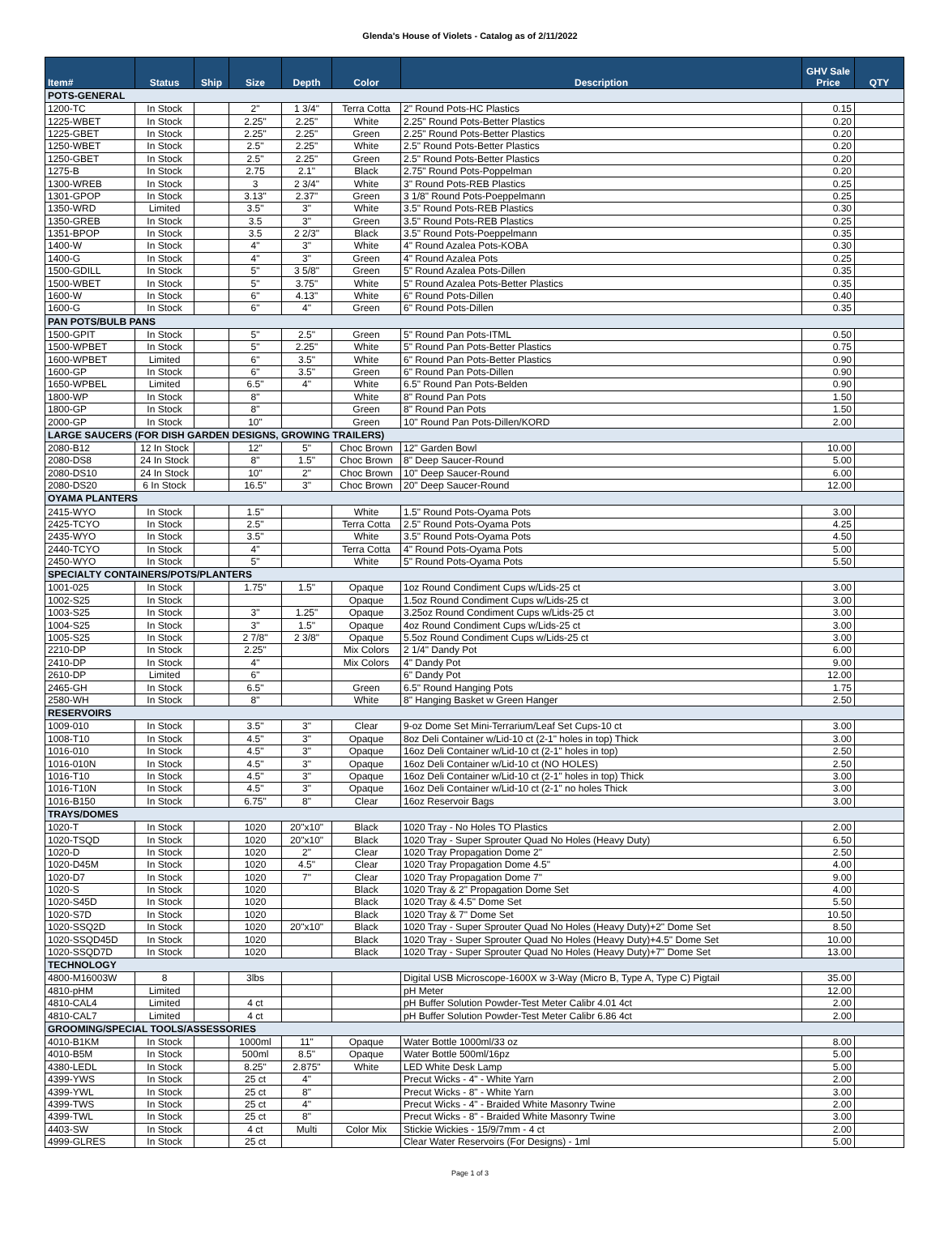Glenda's House of Violets - Catalog as of 2/11/2022
| Item# | Status | Ship | Size | Depth | Color | Description | GHV Sale Price | QTY |
| --- | --- | --- | --- | --- | --- | --- | --- | --- |
| POTS-GENERAL | | | | | | | | |
| 1200-TC | In Stock | | 2" | 1 3/4" | Terra Cotta | 2" Round Pots-HC Plastics | 0.15 | |
| 1225-WBET | In Stock | | 2.25" | 2.25" | White | 2.25" Round Pots-Better Plastics | 0.20 | |
| 1225-GBET | In Stock | | 2.25" | 2.25" | Green | 2.25" Round Pots-Better Plastics | 0.20 | |
| 1250-WBET | In Stock | | 2.5" | 2.25" | White | 2.5" Round Pots-Better Plastics | 0.20 | |
| 1250-GBET | In Stock | | 2.5" | 2.25" | Green | 2.5" Round Pots-Better Plastics | 0.20 | |
| 1275-B | In Stock | | 2.75 | 2.1" | Black | 2.75" Round Pots-Poppelman | 0.20 | |
| 1300-WREB | In Stock | | 3 | 2 3/4" | White | 3" Round Pots-REB Plastics | 0.25 | |
| 1301-GPOP | In Stock | | 3.13" | 2.37" | Green | 3 1/8" Round Pots-Poeppelmann | 0.25 | |
| 1350-WRD | Limited | | 3.5" | 3" | White | 3.5" Round Pots-REB Plastics | 0.30 | |
| 1350-GREB | In Stock | | 3.5 | 3" | Green | 3.5" Round Pots-REB Plastics | 0.25 | |
| 1351-BPOP | In Stock | | 3.5 | 2 2/3" | Black | 3.5" Round Pots-Poeppelmann | 0.35 | |
| 1400-W | In Stock | | 4" | 3" | White | 4" Round Azalea Pots-KOBA | 0.30 | |
| 1400-G | In Stock | | 4" | 3" | Green | 4" Round Azalea Pots | 0.25 | |
| 1500-GDILL | In Stock | | 5" | 3 5/8" | Green | 5" Round Azalea Pots-Dillen | 0.35 | |
| 1500-WBET | In Stock | | 5" | 3.75" | White | 5" Round Azalea Pots-Better Plastics | 0.35 | |
| 1600-W | In Stock | | 6" | 4.13" | White | 6" Round Pots-Dillen | 0.40 | |
| 1600-G | In Stock | | 6" | 4" | Green | 6" Round Pots-Dillen | 0.35 | |
| PAN POTS/BULB PANS | | | | | | | | |
| 1500-GPIT | In Stock | | 5" | 2.5" | Green | 5" Round Pan Pots-ITML | 0.50 | |
| 1500-WPBET | In Stock | | 5" | 2.25" | White | 5" Round Pan Pots-Better Plastics | 0.75 | |
| 1600-WPBET | Limited | | 6" | 3.5" | White | 6" Round Pan Pots-Better Plastics | 0.90 | |
| 1600-GP | In Stock | | 6" | 3.5" | Green | 6" Round Pan Pots-Dillen | 0.90 | |
| 1650-WPBEL | Limited | | 6.5" | 4" | White | 6.5" Round Pan Pots-Belden | 0.90 | |
| 1800-WP | In Stock | | 8" | | White | 8" Round Pan Pots | 1.50 | |
| 1800-GP | In Stock | | 8" | | Green | 8" Round Pan Pots | 1.50 | |
| 2000-GP | In Stock | | 10" | | Green | 10" Round Pan Pots-Dillen/KORD | 2.00 | |
| LARGE SAUCERS (FOR DISH GARDEN DESIGNS, GROWING TRAILERS) | | | | | | | | |
| 2080-B12 | 12 In Stock | | 12" | 5" | Choc Brown | 12" Garden Bowl | 10.00 | |
| 2080-DS8 | 24 In Stock | | 8" | 1.5" | Choc Brown | 8" Deep Saucer-Round | 5.00 | |
| 2080-DS10 | 24 In Stock | | 10" | 2" | Choc Brown | 10" Deep Saucer-Round | 6.00 | |
| 2080-DS20 | 6 In Stock | | 16.5" | 3" | Choc Brown | 20" Deep Saucer-Round | 12.00 | |
| OYAMA PLANTERS | | | | | | | | |
| 2415-WYO | In Stock | | 1.5" | | White | 1.5" Round Pots-Oyama Pots | 3.00 | |
| 2425-TCYO | In Stock | | 2.5" | | Terra Cotta | 2.5" Round Pots-Oyama Pots | 4.25 | |
| 2435-WYO | In Stock | | 3.5" | | White | 3.5" Round Pots-Oyama Pots | 4.50 | |
| 2440-TCYO | In Stock | | 4" | | Terra Cotta | 4" Round Pots-Oyama Pots | 5.00 | |
| 2450-WYO | In Stock | | 5" | | White | 5" Round Pots-Oyama Pots | 5.50 | |
| SPECIALTY CONTAINERS/POTS/PLANTERS | | | | | | | | |
| 1001-025 | In Stock | | 1.75" | 1.5" | Opaque | 1oz Round Condiment Cups w/Lids-25 ct | 3.00 | |
| 1002-S25 | In Stock | | | | Opaque | 1.5oz Round Condiment Cups w/Lids-25 ct | 3.00 | |
| 1003-S25 | In Stock | | 3" | 1.25" | Opaque | 3.25oz Round Condiment Cups w/Lids-25 ct | 3.00 | |
| 1004-S25 | In Stock | | 3" | 1.5" | Opaque | 4oz Round Condiment Cups w/Lids-25 ct | 3.00 | |
| 1005-S25 | In Stock | | 2 7/8" | 2 3/8" | Opaque | 5.5oz Round Condiment Cups w/Lids-25 ct | 3.00 | |
| 2210-DP | In Stock | | 2.25" | | Mix Colors | 2 1/4" Dandy Pot | 6.00 | |
| 2410-DP | In Stock | | 4" | | Mix Colors | 4" Dandy Pot | 9.00 | |
| 2610-DP | Limited | | 6" | | | 6" Dandy Pot | 12.00 | |
| 2465-GH | In Stock | | 6.5" | | Green | 6.5" Round Hanging Pots | 1.75 | |
| 2580-WH | In Stock | | 8" | | White | 8" Hanging Basket w Green Hanger | 2.50 | |
| RESERVOIRS | | | | | | | | |
| 1009-010 | In Stock | | 3.5" | 3" | Clear | 9-oz Dome Set Mini-Terrarium/Leaf Set Cups-10 ct | 3.00 | |
| 1008-T10 | In Stock | | 4.5" | 3" | Opaque | 8oz Deli Container w/Lid-10 ct (2-1" holes in top) Thick | 3.00 | |
| 1016-010 | In Stock | | 4.5" | 3" | Opaque | 16oz Deli Container w/Lid-10 ct (2-1" holes in top) | 2.50 | |
| 1016-010N | In Stock | | 4.5" | 3" | Opaque | 16oz Deli Container w/Lid-10 ct (NO HOLES) | 2.50 | |
| 1016-T10 | In Stock | | 4.5" | 3" | Opaque | 16oz Deli Container w/Lid-10 ct (2-1" holes in top) Thick | 3.00 | |
| 1016-T10N | In Stock | | 4.5" | 3" | Opaque | 16oz Deli Container w/Lid-10 ct (2-1" no holes Thick | 3.00 | |
| 1016-B150 | In Stock | | 6.75" | 8" | Clear | 16oz Reservoir Bags | 3.00 | |
| TRAYS/DOMES | | | | | | | | |
| 1020-T | In Stock | | 1020 | 20"x10" | Black | 1020 Tray - No Holes TO Plastics | 2.00 | |
| 1020-TSQD | In Stock | | 1020 | 20"x10" | Black | 1020 Tray - Super Sprouter Quad No Holes (Heavy Duty) | 6.50 | |
| 1020-D | In Stock | | 1020 | 2" | Clear | 1020 Tray Propagation Dome 2" | 2.50 | |
| 1020-D45M | In Stock | | 1020 | 4.5" | Clear | 1020 Tray Propagation Dome 4.5" | 4.00 | |
| 1020-D7 | In Stock | | 1020 | 7" | Clear | 1020 Tray Propagation Dome 7" | 9.00 | |
| 1020-S | In Stock | | 1020 | | Black | 1020 Tray & 2" Propagation Dome Set | 4.00 | |
| 1020-S45D | In Stock | | 1020 | | Black | 1020 Tray & 4.5" Dome Set | 5.50 | |
| 1020-S7D | In Stock | | 1020 | | Black | 1020 Tray & 7" Dome Set | 10.50 | |
| 1020-SSQ2D | In Stock | | 1020 | 20"x10" | Black | 1020 Tray - Super Sprouter Quad No Holes (Heavy Duty)+2" Dome Set | 8.50 | |
| 1020-SSQD45D | In Stock | | 1020 | | Black | 1020 Tray - Super Sprouter Quad No Holes (Heavy Duty)+4.5" Dome Set | 10.00 | |
| 1020-SSQD7D | In Stock | | 1020 | | Black | 1020 Tray - Super Sprouter Quad No Holes (Heavy Duty)+7" Dome Set | 13.00 | |
| TECHNOLOGY | | | | | | | | |
| 4800-M16003W | 8 | | 3lbs | | | Digital USB Microscope-1600X w 3-Way (Micro B, Type A, Type C) Pigtail | 35.00 | |
| 4810-pHM | Limited | | | | | pH Meter | 12.00 | |
| 4810-CAL4 | Limited | | 4 ct | | | pH Buffer Solution Powder-Test Meter Calibr 4.01 4ct | 2.00 | |
| 4810-CAL7 | Limited | | 4 ct | | | pH Buffer Solution Powder-Test Meter Calibr 6.86 4ct | 2.00 | |
| GROOMING/SPECIAL TOOLS/ASSESSORIES | | | | | | | | |
| 4010-B1KM | In Stock | | 1000ml | 11" | Opaque | Water Bottle 1000ml/33 oz | 8.00 | |
| 4010-B5M | In Stock | | 500ml | 8.5" | Opaque | Water Bottle 500ml/16pz | 5.00 | |
| 4380-LEDL | In Stock | | 8.25" | 2.875" | White | LED White Desk Lamp | 5.00 | |
| 4399-YWS | In Stock | | 25 ct | 4" | | Precut Wicks - 4" - White Yarn | 2.00 | |
| 4399-YWL | In Stock | | 25 ct | 8" | | Precut Wicks - 8" - White Yarn | 3.00 | |
| 4399-TWS | In Stock | | 25 ct | 4" | | Precut Wicks - 4" - Braided White Masonry Twine | 2.00 | |
| 4399-TWL | In Stock | | 25 ct | 8" | | Precut Wicks - 8" - Braided White Masonry Twine | 3.00 | |
| 4403-SW | In Stock | | 4 ct | Multi | Color Mix | Stickie Wickies - 15/9/7mm - 4 ct | 2.00 | |
| 4999-GLRES | In Stock | | 25 ct | | | Clear Water Reservoirs (For Designs) - 1ml | 5.00 | |
Page 1 of 3